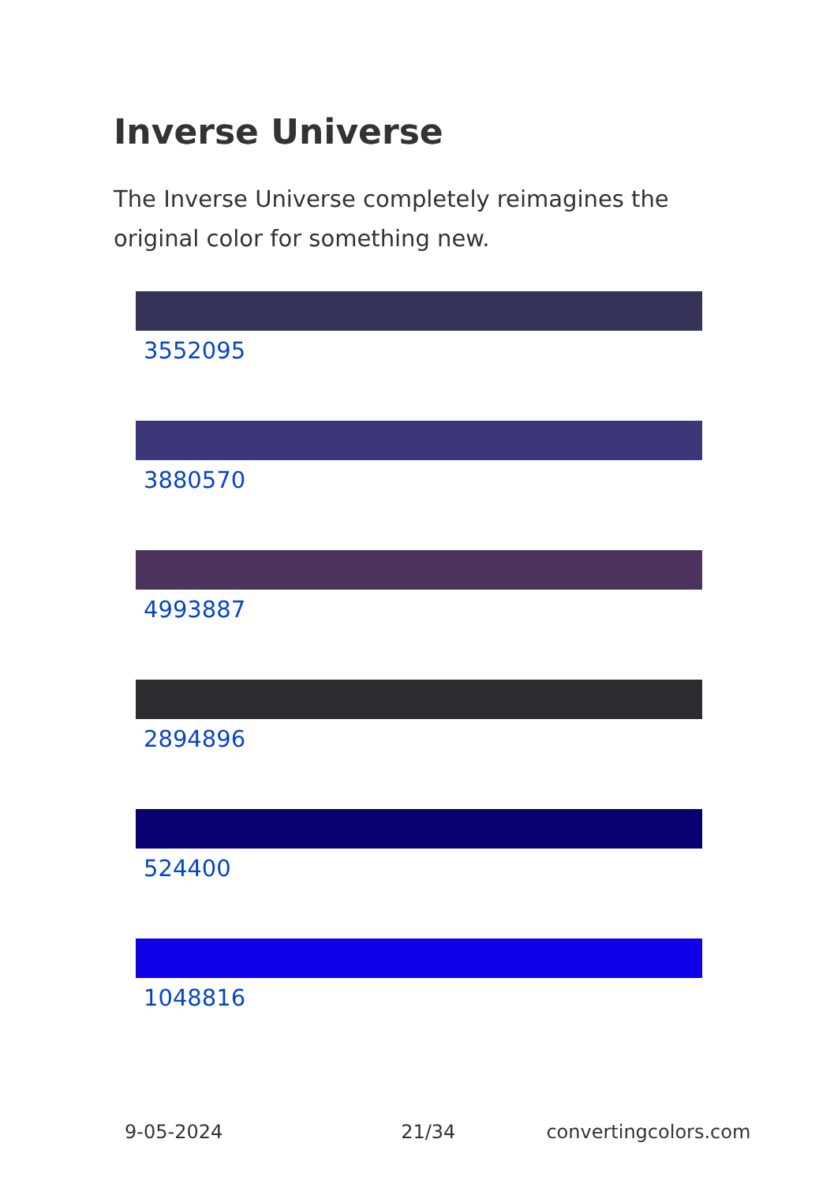Inverse Universe
The Inverse Universe completely reimagines the original color for something new.
3552095
3880570
4993887
2894896
524400
1048816
9-05-2024 21/34 convertingcolors.com